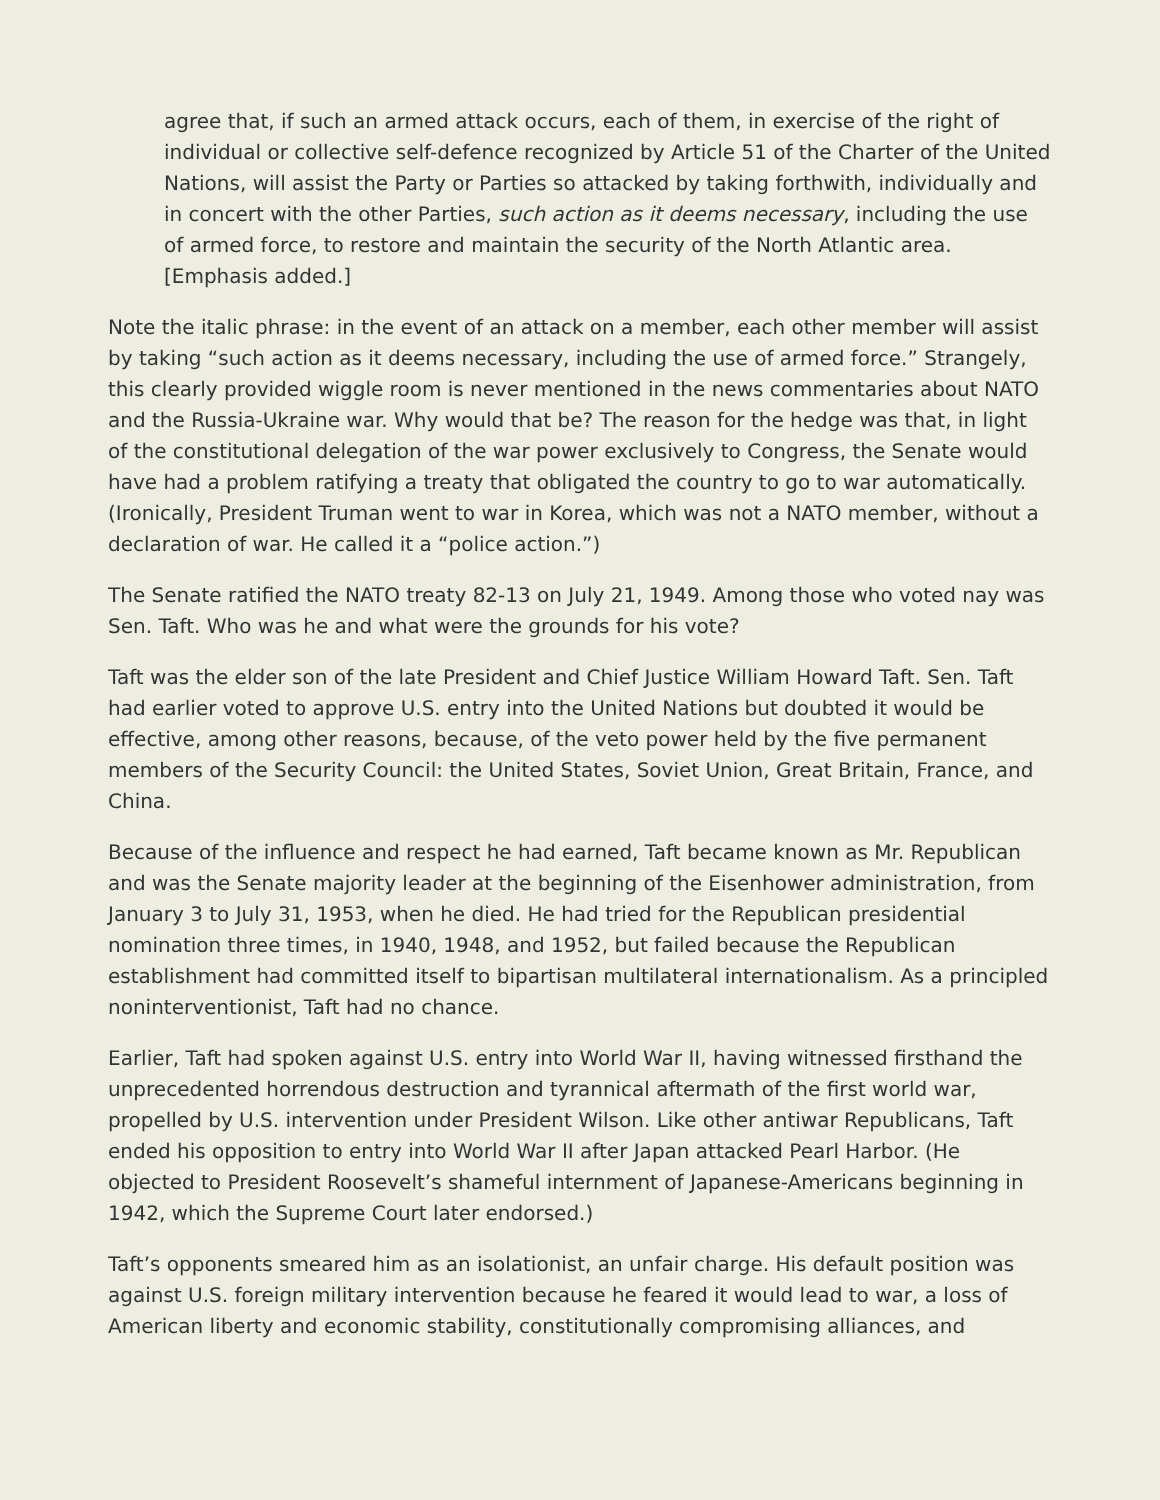agree that, if such an armed attack occurs, each of them, in exercise of the right of individual or collective self-defence recognized by Article 51 of the Charter of the United Nations, will assist the Party or Parties so attacked by taking forthwith, individually and in concert with the other Parties, such action as it deems necessary, including the use of armed force, to restore and maintain the security of the North Atlantic area. [Emphasis added.]
Note the italic phrase: in the event of an attack on a member, each other member will assist by taking “such action as it deems necessary, including the use of armed force.” Strangely, this clearly provided wiggle room is never mentioned in the news commentaries about NATO and the Russia-Ukraine war. Why would that be? The reason for the hedge was that, in light of the constitutional delegation of the war power exclusively to Congress, the Senate would have had a problem ratifying a treaty that obligated the country to go to war automatically. (Ironically, President Truman went to war in Korea, which was not a NATO member, without a declaration of war. He called it a “police action.”)
The Senate ratified the NATO treaty 82-13 on July 21, 1949. Among those who voted nay was Sen. Taft. Who was he and what were the grounds for his vote?
Taft was the elder son of the late President and Chief Justice William Howard Taft. Sen. Taft had earlier voted to approve U.S. entry into the United Nations but doubted it would be effective, among other reasons, because, of the veto power held by the five permanent members of the Security Council: the United States, Soviet Union, Great Britain, France, and China.
Because of the influence and respect he had earned, Taft became known as Mr. Republican and was the Senate majority leader at the beginning of the Eisenhower administration, from January 3 to July 31, 1953, when he died. He had tried for the Republican presidential nomination three times, in 1940, 1948, and 1952, but failed because the Republican establishment had committed itself to bipartisan multilateral internationalism. As a principled noninterventionist, Taft had no chance.
Earlier, Taft had spoken against U.S. entry into World War II, having witnessed firsthand the unprecedented horrendous destruction and tyrannical aftermath of the first world war, propelled by U.S. intervention under President Wilson. Like other antiwar Republicans, Taft ended his opposition to entry into World War II after Japan attacked Pearl Harbor. (He objected to President Roosevelt’s shameful internment of Japanese-Americans beginning in 1942, which the Supreme Court later endorsed.)
Taft’s opponents smeared him as an isolationist, an unfair charge. His default position was against U.S. foreign military intervention because he feared it would lead to war, a loss of American liberty and economic stability, constitutionally compromising alliances, and